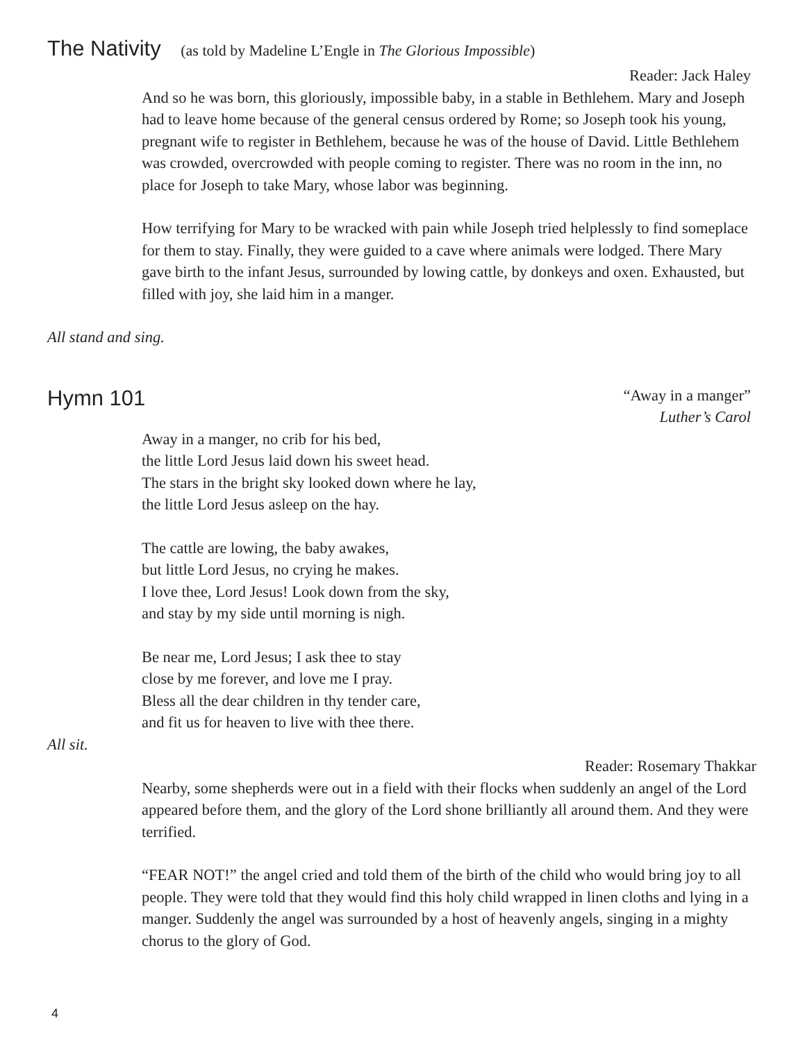The Nativity (as told by Madeline L’Engle in The Glorious Impossible)
Reader: Jack Haley
And so he was born, this gloriously, impossible baby, in a stable in Bethlehem. Mary and Joseph had to leave home because of the general census ordered by Rome; so Joseph took his young, pregnant wife to register in Bethlehem, because he was of the house of David. Little Bethlehem was crowded, overcrowded with people coming to register. There was no room in the inn, no place for Joseph to take Mary, whose labor was beginning.
How terrifying for Mary to be wracked with pain while Joseph tried helplessly to find someplace for them to stay. Finally, they were guided to a cave where animals were lodged. There Mary gave birth to the infant Jesus, surrounded by lowing cattle, by donkeys and oxen. Exhausted, but filled with joy, she laid him in a manger.
All stand and sing.
Hymn 101
“Away in a manger”
Luther’s Carol
Away in a manger, no crib for his bed,
the little Lord Jesus laid down his sweet head.
The stars in the bright sky looked down where he lay,
the little Lord Jesus asleep on the hay.
The cattle are lowing, the baby awakes,
but little Lord Jesus, no crying he makes.
I love thee, Lord Jesus! Look down from the sky,
and stay by my side until morning is nigh.
Be near me, Lord Jesus; I ask thee to stay
close by me forever, and love me I pray.
Bless all the dear children in thy tender care,
and fit us for heaven to live with thee there.
All sit.
Reader: Rosemary Thakkar
Nearby, some shepherds were out in a field with their flocks when suddenly an angel of the Lord appeared before them, and the glory of the Lord shone brilliantly all around them. And they were terrified.
“FEAR NOT!” the angel cried and told them of the birth of the child who would bring joy to all people. They were told that they would find this holy child wrapped in linen cloths and lying in a manger. Suddenly the angel was surrounded by a host of heavenly angels, singing in a mighty chorus to the glory of God.
4